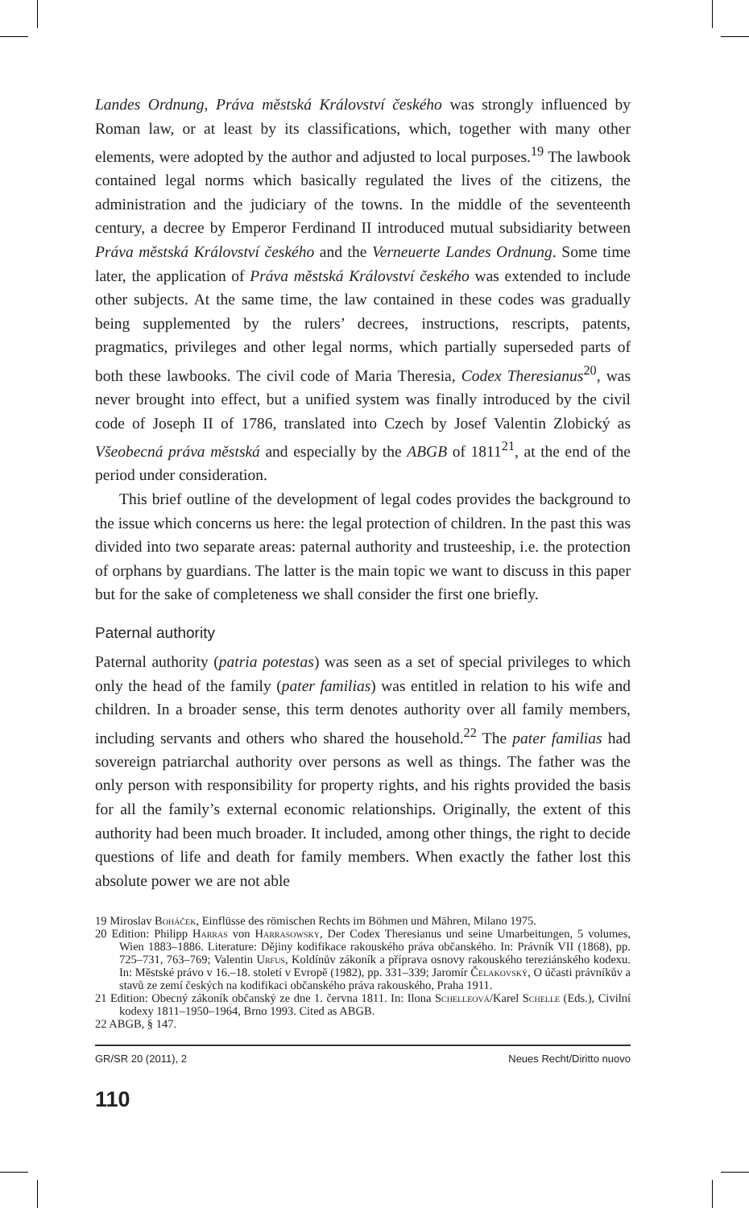Landes Ordnung, Práva městská Království českého was strongly influenced by Roman law, or at least by its classifications, which, together with many other elements, were adopted by the author and adjusted to local purposes.<sup>19</sup> The lawbook contained legal norms which basically regulated the lives of the citizens, the administration and the judiciary of the towns. In the middle of the seventeenth century, a decree by Emperor Ferdinand II introduced mutual subsidiarity between Práva městská Království českého and the Verneuerte Landes Ordnung. Some time later, the application of Práva městská Království českého was extended to include other subjects. At the same time, the law contained in these codes was gradually being supplemented by the rulers’ decrees, instructions, rescripts, patents, pragmatics, privileges and other legal norms, which partially superseded parts of both these lawbooks. The civil code of Maria Theresia, Codex Theresianus<sup>20</sup>, was never brought into effect, but a unified system was finally introduced by the civil code of Joseph II of 1786, translated into Czech by Josef Valentin Zlobický as Všeobecná práva městská and especially by the ABGB of 1811<sup>21</sup>, at the end of the period under consideration.
This brief outline of the development of legal codes provides the background to the issue which concerns us here: the legal protection of children. In the past this was divided into two separate areas: paternal authority and trusteeship, i.e. the protection of orphans by guardians. The latter is the main topic we want to discuss in this paper but for the sake of completeness we shall consider the first one briefly.
Paternal authority
Paternal authority (patria potestas) was seen as a set of special privileges to which only the head of the family (pater familias) was entitled in relation to his wife and children. In a broader sense, this term denotes authority over all family members, including servants and others who shared the household.<sup>22</sup> The pater familias had sovereign patriarchal authority over persons as well as things. The father was the only person with responsibility for property rights, and his rights provided the basis for all the family’s external economic relationships. Originally, the extent of this authority had been much broader. It included, among other things, the right to decide questions of life and death for family members. When exactly the father lost this absolute power we are not able
19 Miroslav Boháček, Einflüsse des römischen Rechts im Böhmen und Mähren, Milano 1975.
20 Edition: Philipp Harras von Harrasowsky, Der Codex Theresianus und seine Umarbeitungen, 5 volumes, Wien 1883–1886. Literature: Dějiny kodifikace rakouského práva občanského. In: Právník VII (1868), pp. 725–731, 763–769; Valentin Urfus, Koldínův zákoník a příprava osnovy rakouského tereziánského kodexu. In: Městské právo v 16.–18. století v Evropě (1982), pp. 331–339; Jaromír Čelakovský, O účasti právníkův a stavů ze zemí českých na kodifikaci občanského práva rakouského, Praha 1911.
21 Edition: Obecný zákoník občanský ze dne 1. června 1811. In: Ilona Schelleová/Karel Schelle (Eds.), Civilní kodexy 1811–1950–1964, Brno 1993. Cited as ABGB.
22 ABGB, § 147.
GR/SR 20 (2011), 2 Neues Recht/Diritto nuovo
110